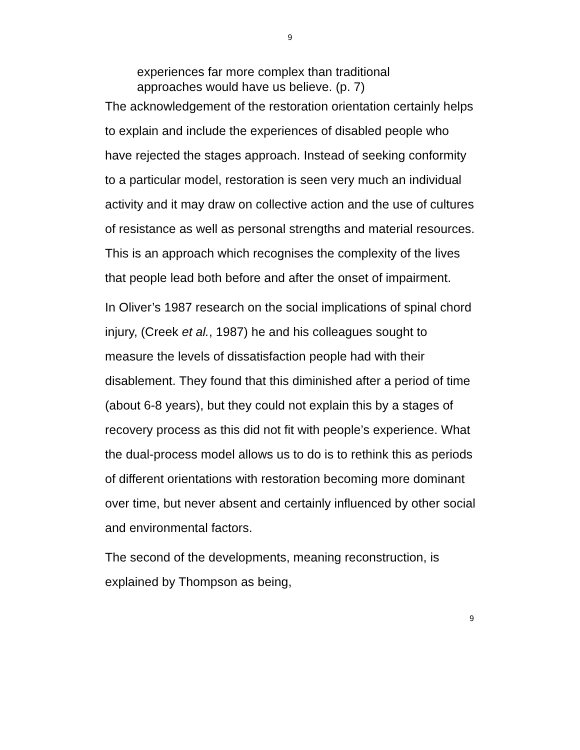9
experiences far more complex than traditional approaches would have us believe. (p. 7)
The acknowledgement of the restoration orientation certainly helps to explain and include the experiences of disabled people who have rejected the stages approach. Instead of seeking conformity to a particular model, restoration is seen very much an individual activity and it may draw on collective action and the use of cultures of resistance as well as personal strengths and material resources. This is an approach which recognises the complexity of the lives that people lead both before and after the onset of impairment.
In Oliver’s 1987 research on the social implications of spinal chord injury, (Creek et al., 1987) he and his colleagues sought to measure the levels of dissatisfaction people had with their disablement. They found that this diminished after a period of time (about 6-8 years), but they could not explain this by a stages of recovery process as this did not fit with people’s experience. What the dual-process model allows us to do is to rethink this as periods of different orientations with restoration becoming more dominant over time, but never absent and certainly influenced by other social and environmental factors.
The second of the developments, meaning reconstruction, is explained by Thompson as being,
9